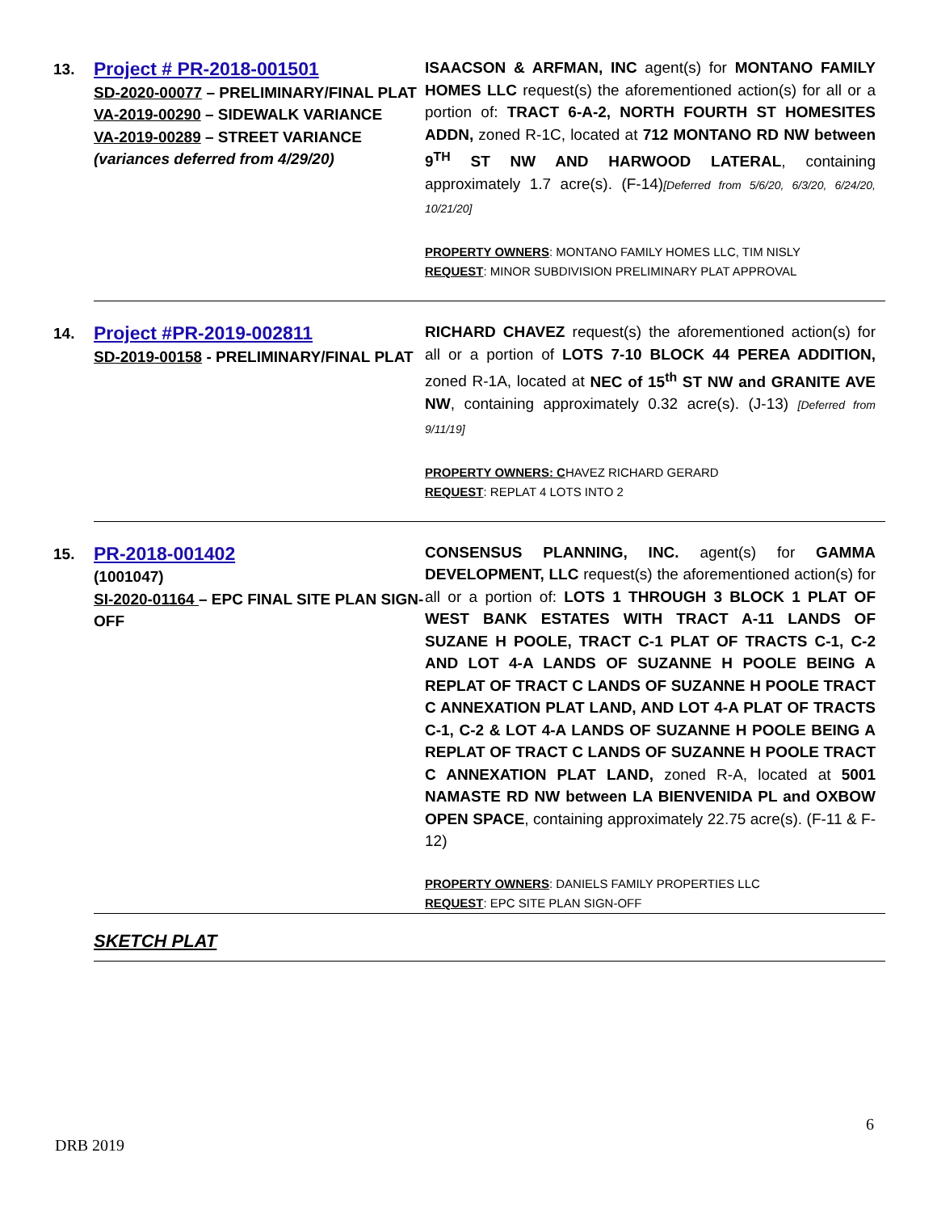| 13. | Project # PR-2018-001501 SD-2020-00077 – PRELIMINARY/FINAL PLAT VA-2019-00290 – SIDEWALK VARIANCE VA-2019-00289 – STREET VARIANCE (variances deferred from 4/29/20) | ISAACSON & ARFMAN, INC agent(s) for MONTANO FAMILY HOMES LLC request(s) the aforementioned action(s) for all or a portion of: TRACT 6-A-2, NORTH FOURTH ST HOMESITES ADDN, zoned R-1C, located at 712 MONTANO RD NW between 9<sup>TH</sup> ST NW AND HARWOOD LATERAL , containing approximately 1.7 acre(s). (F-14) [Deferred from 5/6/20, 6/3/20, 6/24/20, 10/21/20] PROPERTY OWNERS : MONTANO FAMILY HOMES LLC, TIM NISLY REQUEST : MINOR SUBDIVISION PRELIMINARY PLAT APPROVAL |
| 14. | Project #PR-2019-002811 SD-2019-00158 - PRELIMINARY/FINAL PLAT | RICHARD CHAVEZ request(s) the aforementioned action(s) for all or a portion of LOTS 7-10 BLOCK 44 PEREA ADDITION, zoned R-1A, located at NEC of 15<sup>th</sup> ST NW and GRANITE AVE NW , containing approximately 0.32 acre(s). (J-13) [Deferred from 9/11/19] PROPERTY OWNERS: C HAVEZ RICHARD GERARD REQUEST : REPLAT 4 LOTS INTO 2 |
| 15. | PR-2018-001402 (1001047) SI-2020-01164 – EPC FINAL SITE PLAN SIGN-OFF | CONSENSUS PLANNING, INC. agent(s) for GAMMA DEVELOPMENT, LLC request(s) the aforementioned action(s) for all or a portion of: LOTS 1 THROUGH 3 BLOCK 1 PLAT OF WEST BANK ESTATES WITH TRACT A-11 LANDS OF SUZANE H POOLE, TRACT C-1 PLAT OF TRACTS C-1, C-2 AND LOT 4-A LANDS OF SUZANNE H POOLE BEING A REPLAT OF TRACT C LANDS OF SUZANNE H POOLE TRACT C ANNEXATION PLAT LAND, AND LOT 4-A PLAT OF TRACTS C-1, C-2 & LOT 4-A LANDS OF SUZANNE H POOLE BEING A REPLAT OF TRACT C LANDS OF SUZANNE H POOLE TRACT C ANNEXATION PLAT LAND, zoned R-A, located at 5001 NAMASTE RD NW between LA BIENVENIDA PL and OXBOW OPEN SPACE , containing approximately 22.75 acre(s). (F-11 & F-12) PROPERTY OWNERS : DANIELS FAMILY PROPERTIES LLC REQUEST : EPC SITE PLAN SIGN-OFF |
| | SKETCH PLAT | |
6
DRB 2019